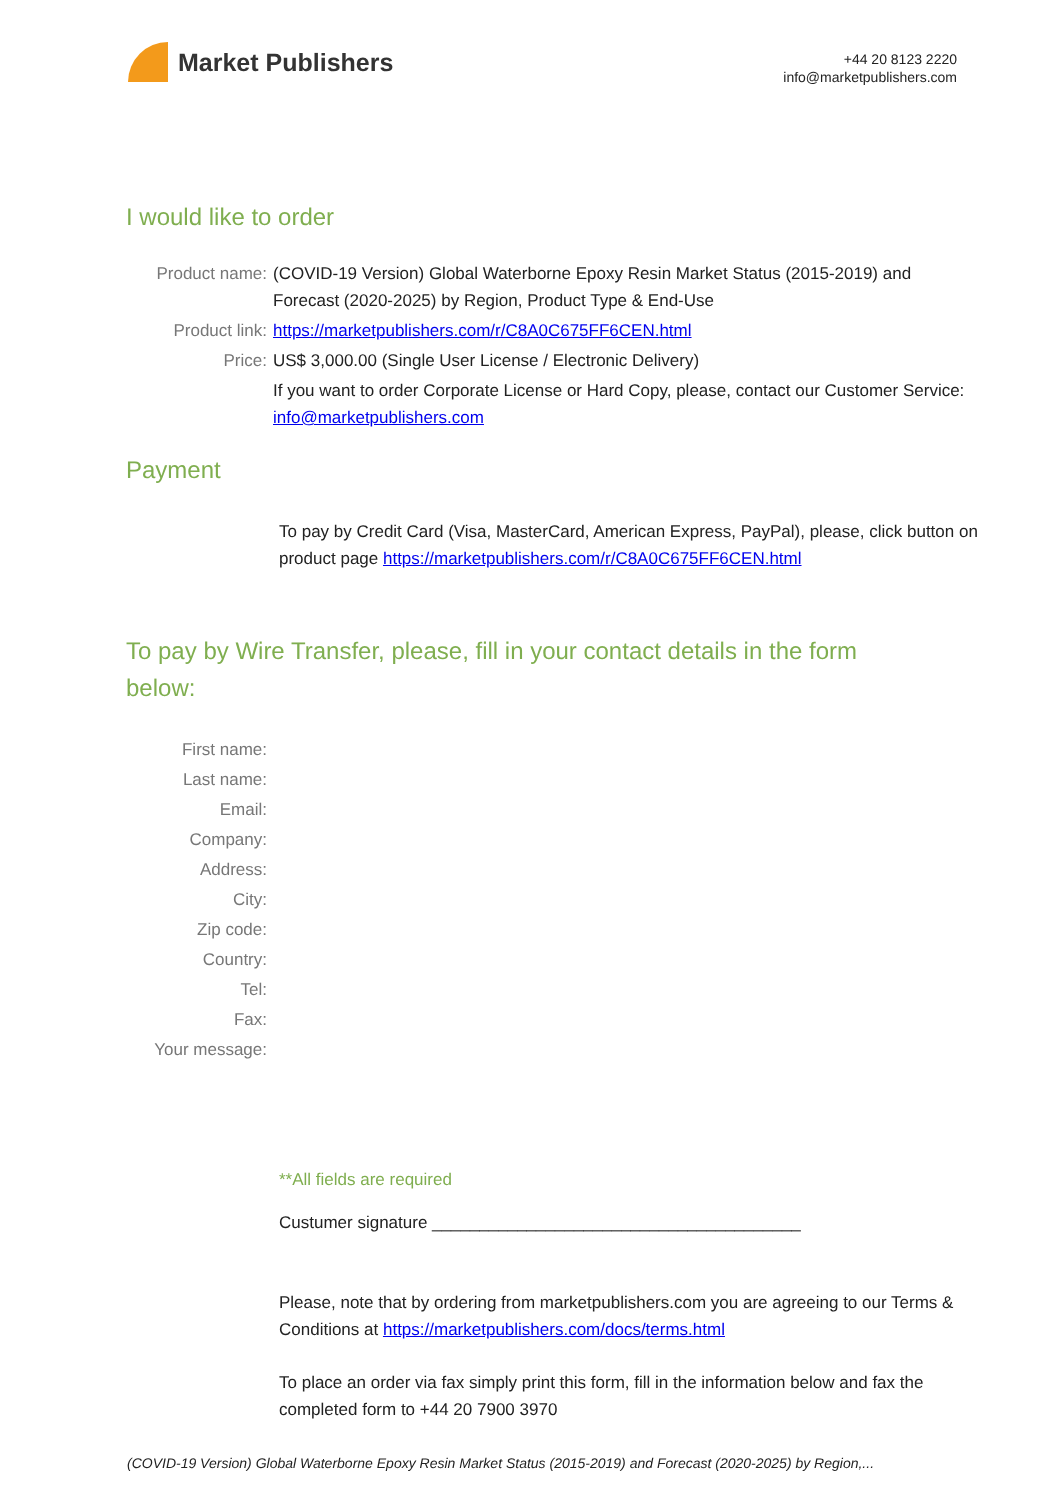Market Publishers
+44 20 8123 2220
info@marketpublishers.com
I would like to order
Product name: (COVID-19 Version) Global Waterborne Epoxy Resin Market Status (2015-2019) and Forecast (2020-2025) by Region, Product Type & End-Use
Product link: https://marketpublishers.com/r/C8A0C675FF6CEN.html
Price: US$ 3,000.00 (Single User License / Electronic Delivery)
If you want to order Corporate License or Hard Copy, please, contact our Customer Service:
info@marketpublishers.com
Payment
To pay by Credit Card (Visa, MasterCard, American Express, PayPal), please, click button on product page https://marketpublishers.com/r/C8A0C675FF6CEN.html
To pay by Wire Transfer, please, fill in your contact details in the form below:
First name:
Last name:
Email:
Company:
Address:
City:
Zip code:
Country:
Tel:
Fax:
Your message:
**All fields are required
Custumer signature _______________________________________
Please, note that by ordering from marketpublishers.com you are agreeing to our Terms & Conditions at https://marketpublishers.com/docs/terms.html
To place an order via fax simply print this form, fill in the information below and fax the completed form to +44 20 7900 3970
(COVID-19 Version) Global Waterborne Epoxy Resin Market Status (2015-2019) and Forecast (2020-2025) by Region,...